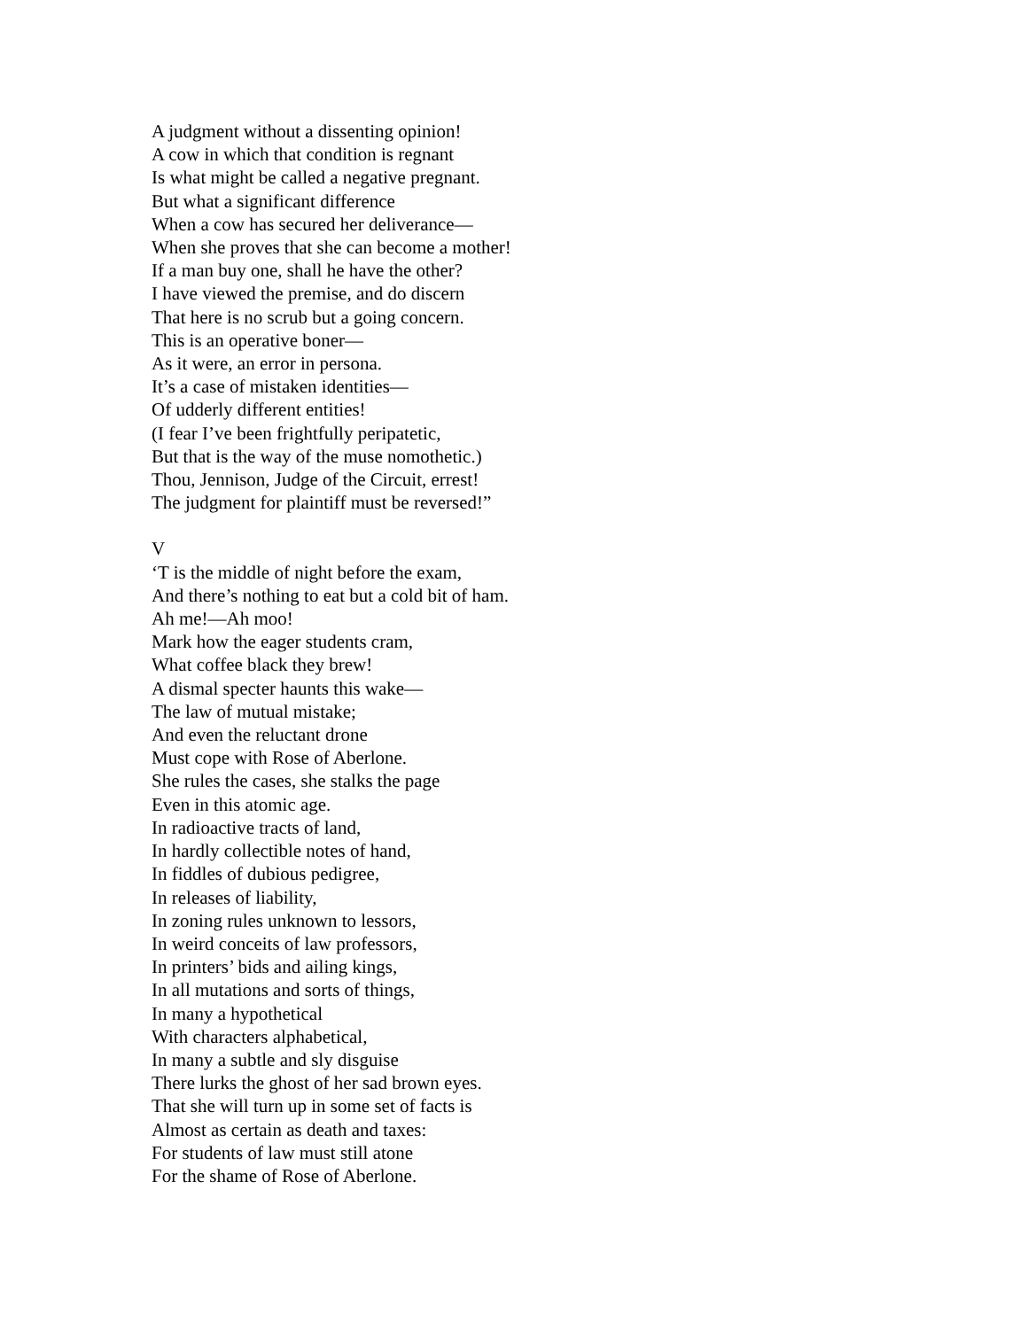A judgment without a dissenting opinion!
A cow in which that condition is regnant
Is what might be called a negative pregnant.
But what a significant difference
When a cow has secured her deliverance—
When she proves that she can become a mother!
If a man buy one, shall he have the other?
I have viewed the premise, and do discern
That here is no scrub but a going concern.
This is an operative boner—
As it were, an error in persona.
It’s a case of mistaken identities—
Of udderly different entities!
(I fear I’ve been frightfully peripatetic,
But that is the way of the muse nomothetic.)
Thou, Jennison, Judge of the Circuit, errest!
The judgment for plaintiff must be reversed!”
V
‘T is the middle of night before the exam,
And there’s nothing to eat but a cold bit of ham.
Ah me!—Ah moo!
Mark how the eager students cram,
What coffee black they brew!
A dismal specter haunts this wake—
The law of mutual mistake;
And even the reluctant drone
Must cope with Rose of Aberlone.
She rules the cases, she stalks the page
Even in this atomic age.
In radioactive tracts of land,
In hardly collectible notes of hand,
In fiddles of dubious pedigree,
In releases of liability,
In zoning rules unknown to lessors,
In weird conceits of law professors,
In printers’ bids and ailing kings,
In all mutations and sorts of things,
In many a hypothetical
With characters alphabetical,
In many a subtle and sly disguise
There lurks the ghost of her sad brown eyes.
That she will turn up in some set of facts is
Almost as certain as death and taxes:
For students of law must still atone
For the shame of Rose of Aberlone.